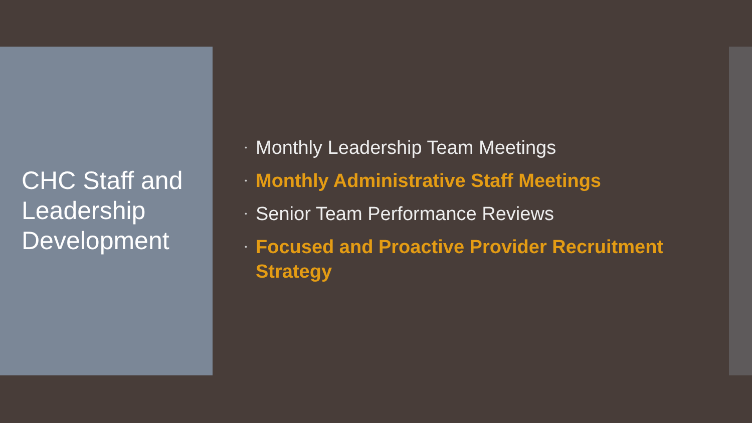CHC Staff and Leadership Development
• Monthly Leadership Team Meetings
• Monthly Administrative Staff Meetings
• Senior Team Performance Reviews
• Focused and Proactive Provider Recruitment Strategy